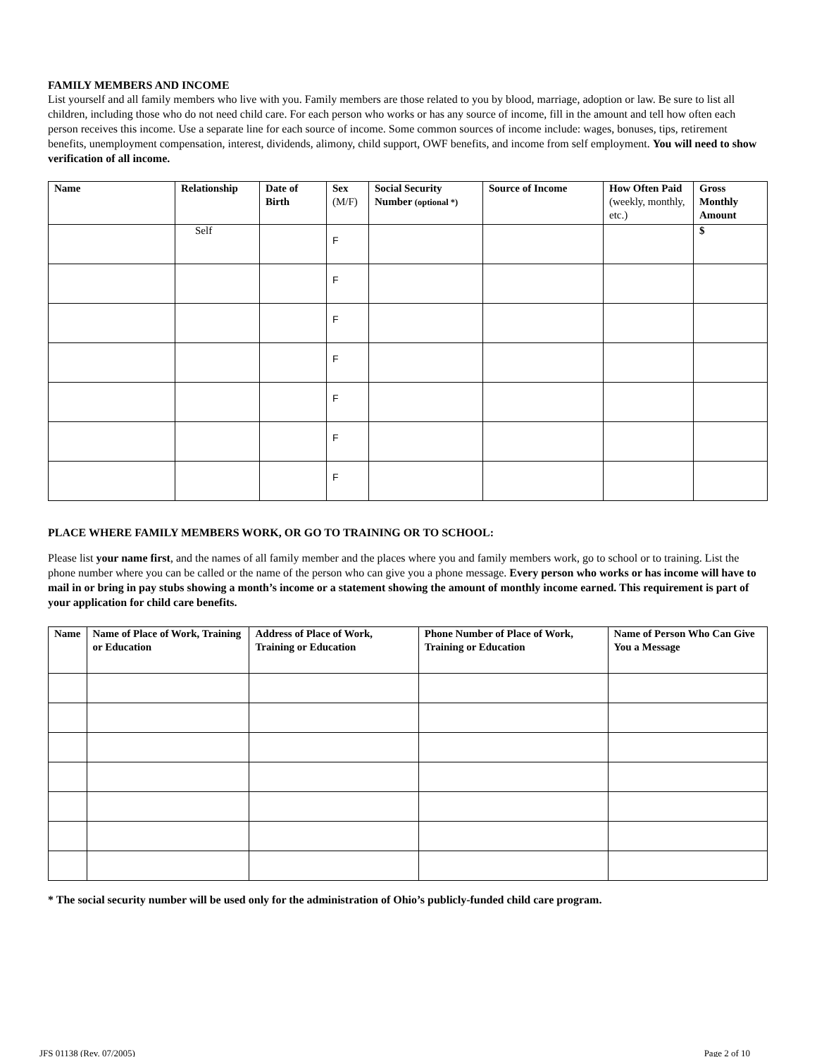FAMILY MEMBERS AND INCOME
List yourself and all family members who live with you. Family members are those related to you by blood, marriage, adoption or law. Be sure to list all children, including those who do not need child care. For each person who works or has any source of income, fill in the amount and tell how often each person receives this income. Use a separate line for each source of income. Some common sources of income include: wages, bonuses, tips, retirement benefits, unemployment compensation, interest, dividends, alimony, child support, OWF benefits, and income from self employment. You will need to show verification of all income.
| Name | Relationship | Date of Birth | Sex (M/F) | Social Security Number (optional *) | Source of Income | How Often Paid (weekly, monthly, etc.) | Gross Monthly Amount |
| --- | --- | --- | --- | --- | --- | --- | --- |
| | Self | | F | | | | $ |
| | | | F | | | | |
| | | | F | | | | |
| | | | F | | | | |
| | | | F | | | | |
| | | | F | | | | |
| | | | F | | | | |
PLACE WHERE FAMILY MEMBERS WORK, OR GO TO TRAINING OR TO SCHOOL:
Please list your name first, and the names of all family member and the places where you and family members work, go to school or to training. List the phone number where you can be called or the name of the person who can give you a phone message. Every person who works or has income will have to mail in or bring in pay stubs showing a month’s income or a statement showing the amount of monthly income earned. This requirement is part of your application for child care benefits.
| Name | Name of Place of Work, Training or Education | Address of Place of Work, Training or Education | Phone Number of Place of Work, Training or Education | Name of Person Who Can Give You a Message |
| --- | --- | --- | --- | --- |
* The social security number will be used only for the administration of Ohio’s publicly-funded child care program.
JFS 01138 (Rev. 07/2005) Page 2 of 10